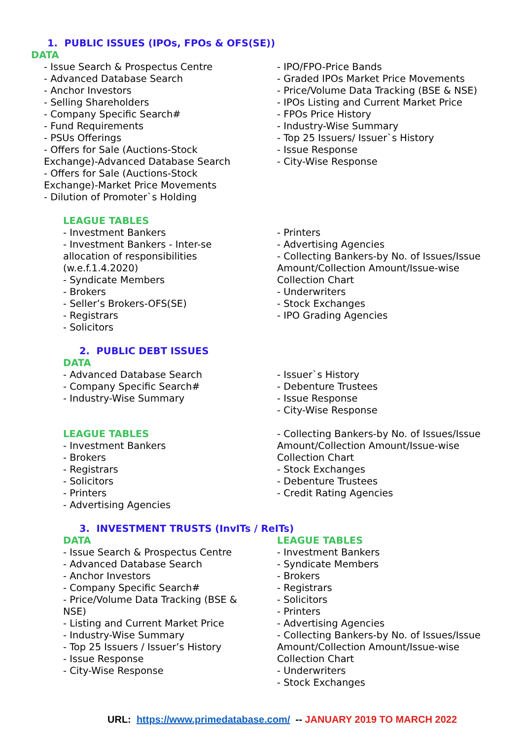1. PUBLIC ISSUES (IPOs, FPOs & OFS(SE))
DATA
- Issue Search & Prospectus Centre
- Advanced Database Search
- Anchor Investors
- Selling Shareholders
- Company Specific Search#
- Fund Requirements
- PSUs Offerings
- Offers for Sale (Auctions-Stock Exchange)-Advanced Database Search
- Offers for Sale (Auctions-Stock Exchange)-Market Price Movements
- Dilution of Promoter`s Holding
- IPO/FPO-Price Bands
- Graded IPOs Market Price Movements
- Price/Volume Data Tracking (BSE & NSE)
- IPOs Listing and Current Market Price
- FPOs Price History
- Industry-Wise Summary
- Top 25 Issuers/ Issuer`s History
- Issue Response
- City-Wise Response
LEAGUE TABLES
- Investment Bankers
- Investment Bankers - Inter-se allocation of responsibilities (w.e.f.1.4.2020)
- Syndicate Members
- Brokers
- Seller’s Brokers-OFS(SE)
- Registrars
- Solicitors
- Printers
- Advertising Agencies
- Collecting Bankers-by No. of Issues/Issue Amount/Collection Amount/Issue-wise Collection Chart
- Underwriters
- Stock Exchanges
- IPO Grading Agencies
2. PUBLIC DEBT ISSUES
DATA
- Advanced Database Search
- Company Specific Search#
- Industry-Wise Summary
- Issuer`s History
- Debenture Trustees
- Issue Response
- City-Wise Response
LEAGUE TABLES
- Investment Bankers
- Brokers
- Registrars
- Solicitors
- Printers
- Advertising Agencies
- Collecting Bankers-by No. of Issues/Issue Amount/Collection Amount/Issue-wise Collection Chart
- Stock Exchanges
- Debenture Trustees
- Credit Rating Agencies
3. INVESTMENT TRUSTS (InvITs / ReITs)
DATA
- Issue Search & Prospectus Centre
- Advanced Database Search
- Anchor Investors
- Company Specific Search#
- Price/Volume Data Tracking (BSE & NSE)
- Listing and Current Market Price
- Industry-Wise Summary
- Top 25 Issuers / Issuer’s History
- Issue Response
- City-Wise Response
LEAGUE TABLES
- Investment Bankers
- Syndicate Members
- Brokers
- Registrars
- Solicitors
- Printers
- Advertising Agencies
- Collecting Bankers-by No. of Issues/Issue Amount/Collection Amount/Issue-wise Collection Chart
- Underwriters
- Stock Exchanges
URL: https://www.primedatabase.com/ -- JANUARY 2019 TO MARCH 2022